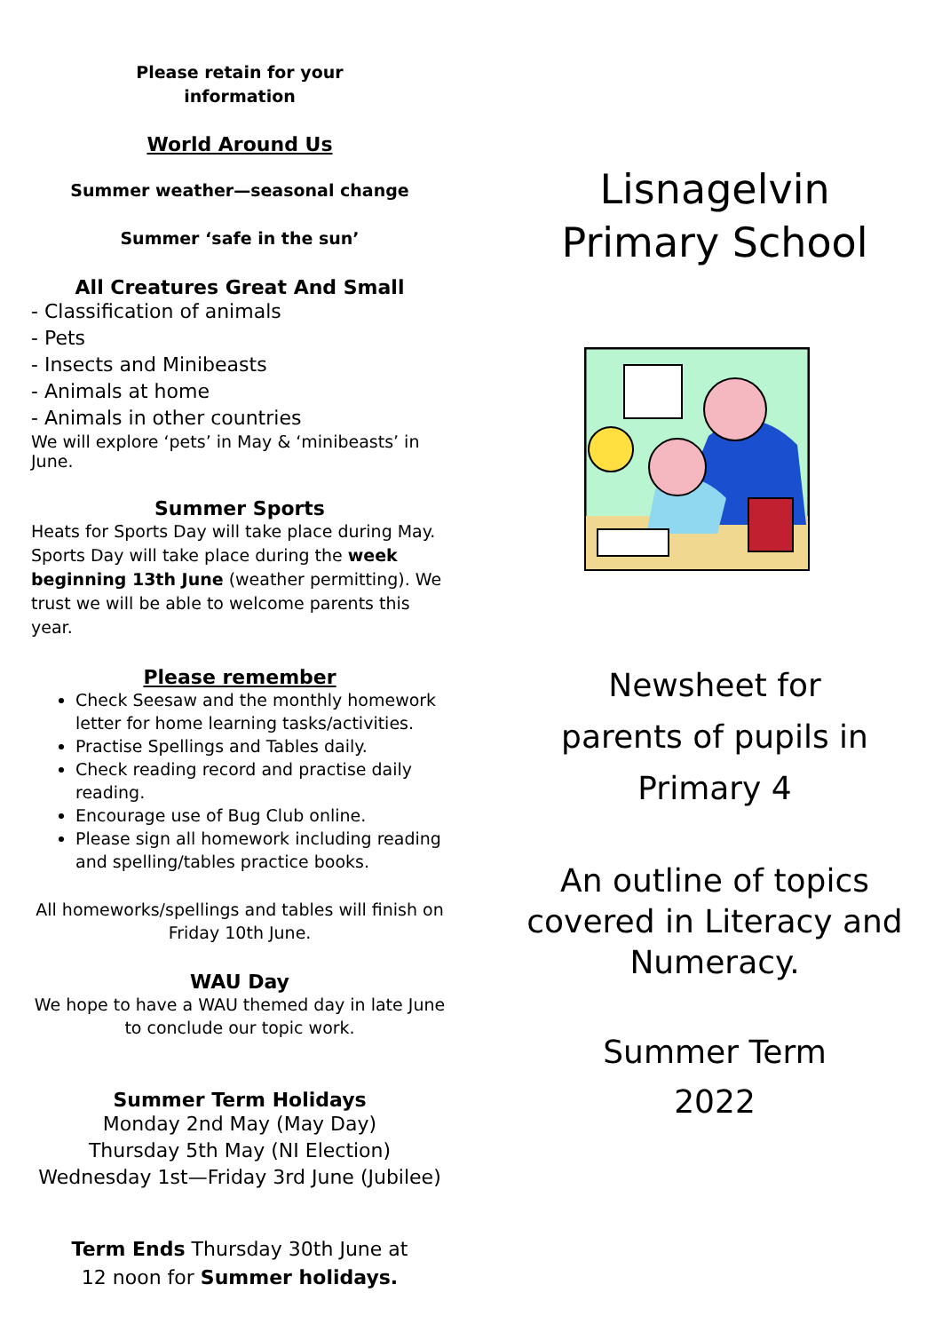Please retain for your
information
World Around Us
Summer weather—seasonal change
Summer ‘safe in the sun’
All Creatures Great And Small
- Classification of animals
- Pets
- Insects and Minibeasts
- Animals at home
- Animals in other countries
We will explore ‘pets’ in May & ‘minibeasts’ in June.
Summer Sports
Heats for Sports Day will take place during May. Sports Day will take place during the week beginning 13th June (weather permitting). We trust we will be able to welcome parents this year.
Please remember
Check Seesaw and the monthly homework letter for home learning tasks/activities.
Practise Spellings and Tables daily.
Check reading record and practise daily reading.
Encourage use of Bug Club online.
Please sign all homework including reading and spelling/tables practice books.
All homeworks/spellings and tables will finish on Friday 10th June.
WAU Day
We hope to have a WAU themed day in late June to conclude our topic work.
Summer Term Holidays
Monday 2nd May (May Day)
Thursday 5th May (NI Election)
Wednesday 1st—Friday 3rd June (Jubilee)
Term Ends Thursday 30th June at
12 noon for Summer holidays.
Lisnagelvin Primary School
Newsheet for
parents of pupils in
Primary 4
An outline of topics covered in Literacy and Numeracy.
Summer Term
2022